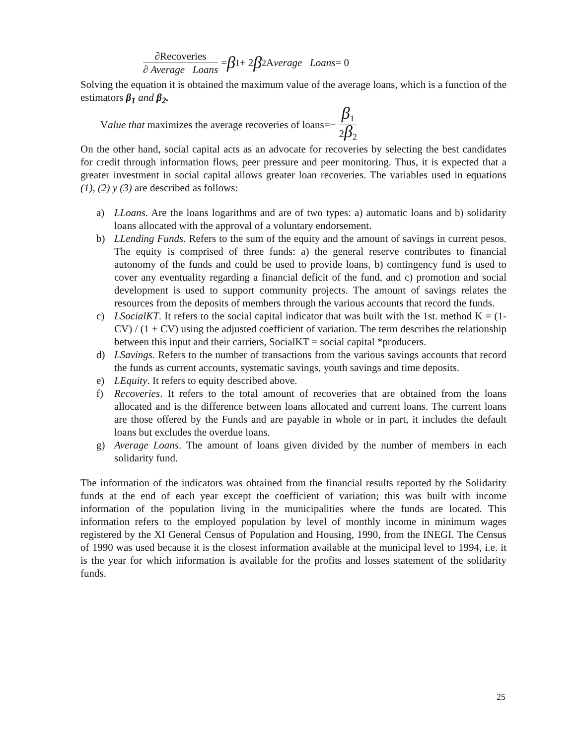∂Recoveries ∂ Average Loans = β<sub>1</sub> + 2 β<sub>2</sub> A verage Loans = 0
Solving the equation it is obtained the maximum value of the average loans, which is a function of the estimators β<sub>1</sub> and β<sub>2</sub>.
V alue that maximizes the average recoveries of loans=− β<sub>1</sub> 2β<sub>2</sub>
On the other hand, social capital acts as an advocate for recoveries by selecting the best candidates for credit through information flows, peer pressure and peer monitoring. Thus, it is expected that a greater investment in social capital allows greater loan recoveries. The variables used in equations (1), (2) y (3) are described as follows:
a) LLoans. Are the loans logarithms and are of two types: a) automatic loans and b) solidarity loans allocated with the approval of a voluntary endorsement.
b) LLending Funds. Refers to the sum of the equity and the amount of savings in current pesos. The equity is comprised of three funds: a) the general reserve contributes to financial autonomy of the funds and could be used to provide loans, b) contingency fund is used to cover any eventuality regarding a financial deficit of the fund, and c) promotion and social development is used to support community projects. The amount of savings relates the resources from the deposits of members through the various accounts that record the funds.
c) LSocialKT. It refers to the social capital indicator that was built with the 1st. method K = (1-CV) / (1 + CV) using the adjusted coefficient of variation. The term describes the relationship between this input and their carriers, SocialKT = social capital *producers.
d) LSavings. Refers to the number of transactions from the various savings accounts that record the funds as current accounts, systematic savings, youth savings and time deposits.
e) LEquity. It refers to equity described above.
f) Recoveries. It refers to the total amount of recoveries that are obtained from the loans allocated and is the difference between loans allocated and current loans. The current loans are those offered by the Funds and are payable in whole or in part, it includes the default loans but excludes the overdue loans.
g) Average Loans. The amount of loans given divided by the number of members in each solidarity fund.
The information of the indicators was obtained from the financial results reported by the Solidarity funds at the end of each year except the coefficient of variation; this was built with income information of the population living in the municipalities where the funds are located. This information refers to the employed population by level of monthly income in minimum wages registered by the XI General Census of Population and Housing, 1990, from the INEGI. The Census of 1990 was used because it is the closest information available at the municipal level to 1994, i.e. it is the year for which information is available for the profits and losses statement of the solidarity funds.
25